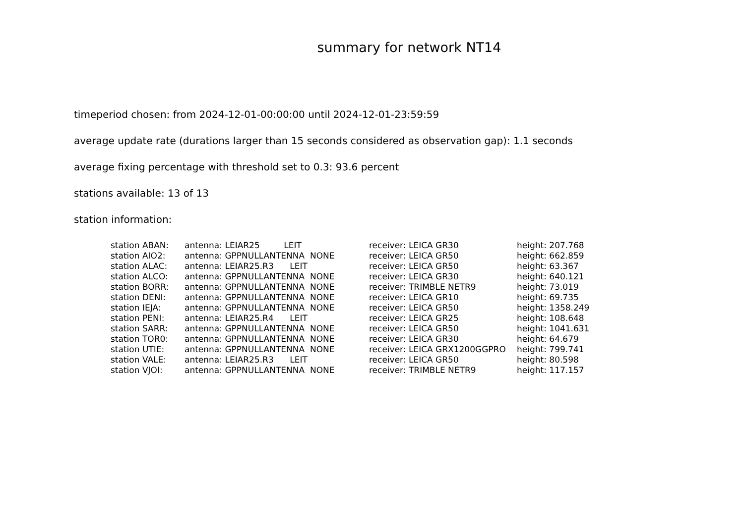summary for network NT14
timeperiod chosen: from 2024-12-01-00:00:00 until 2024-12-01-23:59:59
average update rate (durations larger than 15 seconds considered as observation gap): 1.1 seconds
average fixing percentage with threshold set to 0.3: 93.6 percent
stations available: 13 of 13
station information:
| station ABAN: | antenna: LEIAR25 LEIT | receiver: LEICA GR30 | height: 207.768 |
| station AIO2: | antenna: GPPNULLANTENNA NONE | receiver: LEICA GR50 | height: 662.859 |
| station ALAC: | antenna: LEIAR25.R3 LEIT | receiver: LEICA GR50 | height: 63.367 |
| station ALCO: | antenna: GPPNULLANTENNA NONE | receiver: LEICA GR30 | height: 640.121 |
| station BORR: | antenna: GPPNULLANTENNA NONE | receiver: TRIMBLE NETR9 | height: 73.019 |
| station DENI: | antenna: GPPNULLANTENNA NONE | receiver: LEICA GR10 | height: 69.735 |
| station IEJA: | antenna: GPPNULLANTENNA NONE | receiver: LEICA GR50 | height: 1358.249 |
| station PENI: | antenna: LEIAR25.R4 LEIT | receiver: LEICA GR25 | height: 108.648 |
| station SARR: | antenna: GPPNULLANTENNA NONE | receiver: LEICA GR50 | height: 1041.631 |
| station TOR0: | antenna: GPPNULLANTENNA NONE | receiver: LEICA GR30 | height: 64.679 |
| station UTIE: | antenna: GPPNULLANTENNA NONE | receiver: LEICA GRX1200GGPRO | height: 799.741 |
| station VALE: | antenna: LEIAR25.R3 LEIT | receiver: LEICA GR50 | height: 80.598 |
| station VJOI: | antenna: GPPNULLANTENNA NONE | receiver: TRIMBLE NETR9 | height: 117.157 |